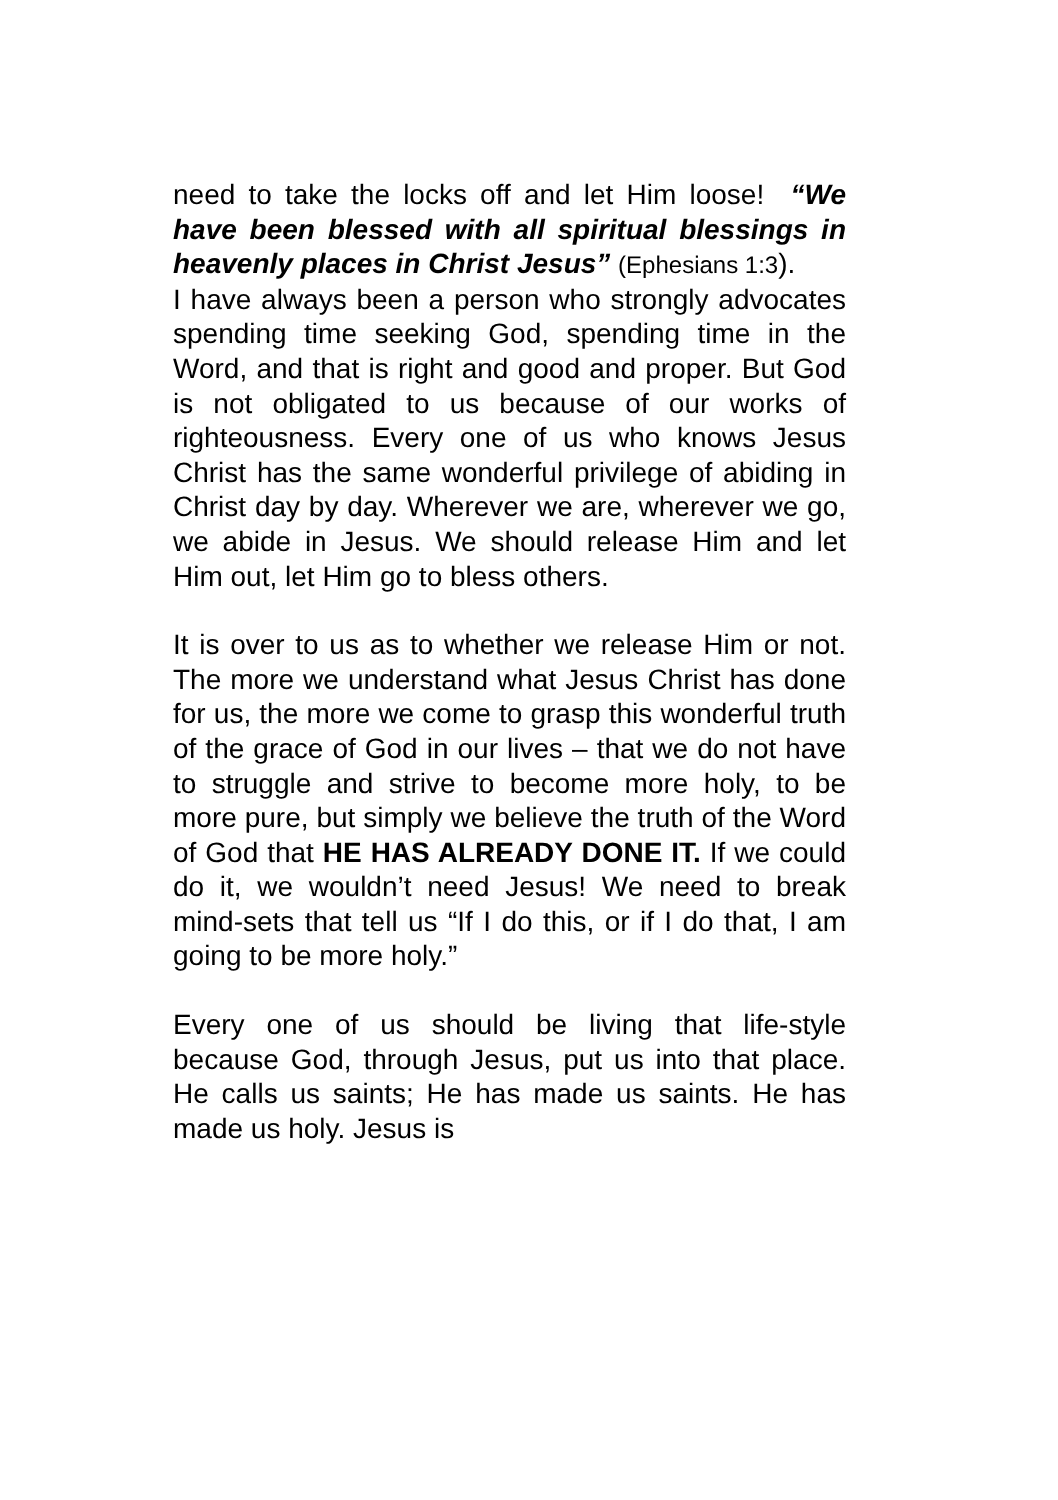need to take the locks off and let Him loose! “We have been blessed with all spiritual blessings in heavenly places in Christ Jesus” (Ephesians 1:3).
I have always been a person who strongly advocates spending time seeking God, spending time in the Word, and that is right and good and proper. But God is not obligated to us because of our works of righteousness. Every one of us who knows Jesus Christ has the same wonderful privilege of abiding in Christ day by day. Wherever we are, wherever we go, we abide in Jesus. We should release Him and let Him out, let Him go to bless others.
It is over to us as to whether we release Him or not. The more we understand what Jesus Christ has done for us, the more we come to grasp this wonderful truth of the grace of God in our lives – that we do not have to struggle and strive to become more holy, to be more pure, but simply we believe the truth of the Word of God that HE HAS ALREADY DONE IT. If we could do it, we wouldn’t need Jesus! We need to break mind-sets that tell us “If I do this, or if I do that, I am going to be more holy.”
Every one of us should be living that life-style because God, through Jesus, put us into that place. He calls us saints; He has made us saints. He has made us holy. Jesus is